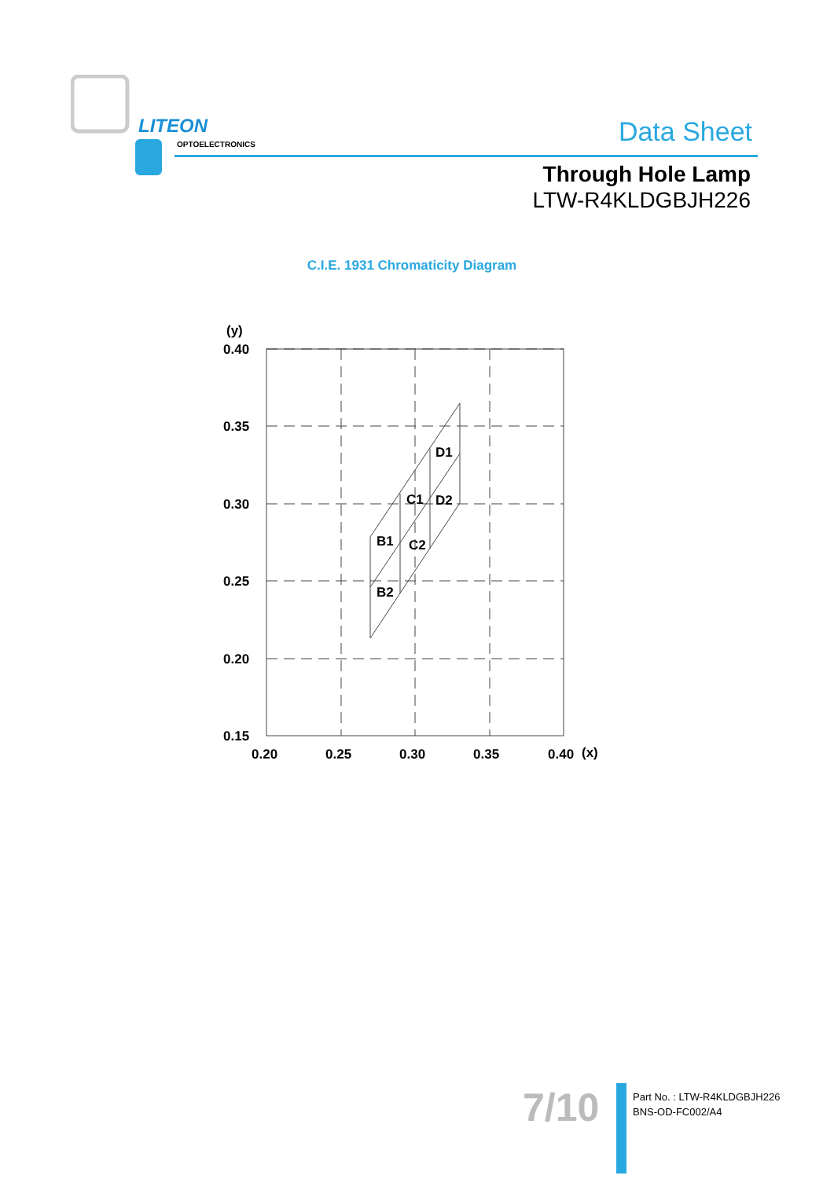LITEON
OPTOELECTRONICS Data Sheet
Through Hole Lamp
LTW-R4KLDGBJH226
C.I.E. 1931 Chromaticity Diagram
(y)
0.40
0.35
0.30
0.25
0.20
0.15
0.20
0.25
0.30
0.35
0.40
(x)
D1
C1
D2
B1
C2
B2
7/10
Part No. : LTW-R4KLDGBJH226
BNS-OD-FC002/A4